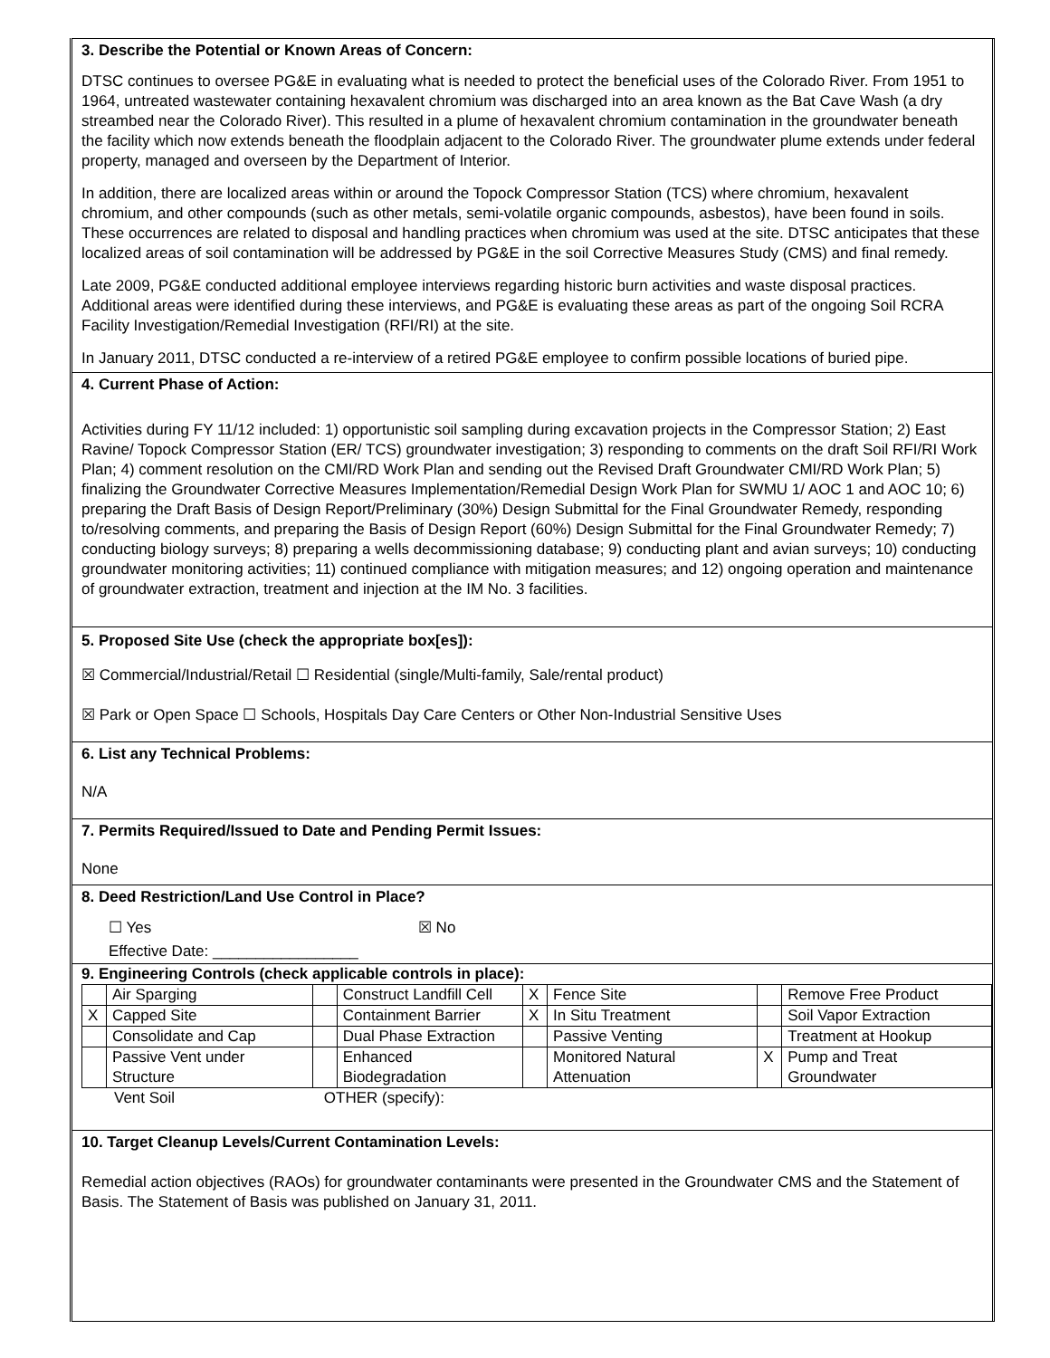3. Describe the Potential or Known Areas of Concern:
DTSC continues to oversee PG&E in evaluating what is needed to protect the beneficial uses of the Colorado River. From 1951 to 1964, untreated wastewater containing hexavalent chromium was discharged into an area known as the Bat Cave Wash (a dry streambed near the Colorado River). This resulted in a plume of hexavalent chromium contamination in the groundwater beneath the facility which now extends beneath the floodplain adjacent to the Colorado River. The groundwater plume extends under federal property, managed and overseen by the Department of Interior.
In addition, there are localized areas within or around the Topock Compressor Station (TCS) where chromium, hexavalent chromium, and other compounds (such as other metals, semi-volatile organic compounds, asbestos), have been found in soils. These occurrences are related to disposal and handling practices when chromium was used at the site. DTSC anticipates that these localized areas of soil contamination will be addressed by PG&E in the soil Corrective Measures Study (CMS) and final remedy.
Late 2009, PG&E conducted additional employee interviews regarding historic burn activities and waste disposal practices. Additional areas were identified during these interviews, and PG&E is evaluating these areas as part of the ongoing Soil RCRA Facility Investigation/Remedial Investigation (RFI/RI) at the site.
In January 2011, DTSC conducted a re-interview of a retired PG&E employee to confirm possible locations of buried pipe.
4. Current Phase of Action:
Activities during FY 11/12 included: 1) opportunistic soil sampling during excavation projects in the Compressor Station; 2) East Ravine/ Topock Compressor Station (ER/ TCS) groundwater investigation; 3) responding to comments on the draft Soil RFI/RI Work Plan; 4) comment resolution on the CMI/RD Work Plan and sending out the Revised Draft Groundwater CMI/RD Work Plan; 5) finalizing the Groundwater Corrective Measures Implementation/Remedial Design Work Plan for SWMU 1/ AOC 1 and AOC 10; 6) preparing the Draft Basis of Design Report/Preliminary (30%) Design Submittal for the Final Groundwater Remedy, responding to/resolving comments, and preparing the Basis of Design Report (60%) Design Submittal for the Final Groundwater Remedy; 7) conducting biology surveys; 8) preparing a wells decommissioning database; 9) conducting plant and avian surveys; 10) conducting groundwater monitoring activities; 11) continued compliance with mitigation measures; and 12) ongoing operation and maintenance of groundwater extraction, treatment and injection at the IM No. 3 facilities.
5. Proposed Site Use (check the appropriate box[es]):
☒ Commercial/Industrial/Retail ☐ Residential (single/Multi-family, Sale/rental product)
☒ Park or Open Space ☐ Schools, Hospitals Day Care Centers or Other Non-Industrial Sensitive Uses
6. List any Technical Problems:
N/A
7. Permits Required/Issued to Date and Pending Permit Issues:
None
8. Deed Restriction/Land Use Control in Place?
☐ Yes ☒ No
Effective Date: _________________
9. Engineering Controls (check applicable controls in place):
| | Air Sparging | | Construct Landfill Cell | X | Fence Site | | Remove Free Product |
| X | Capped Site | | Containment Barrier | X | In Situ Treatment | | Soil Vapor Extraction |
| | Consolidate and Cap | | Dual Phase Extraction | | Passive Venting | | Treatment at Hookup |
| | Passive Vent under Structure | | Enhanced Biodegradation | | Monitored Natural Attenuation | X | Pump and Treat Groundwater |
Vent Soil OTHER (specify):
10. Target Cleanup Levels/Current Contamination Levels:
Remedial action objectives (RAOs) for groundwater contaminants were presented in the Groundwater CMS and the Statement of Basis. The Statement of Basis was published on January 31, 2011.